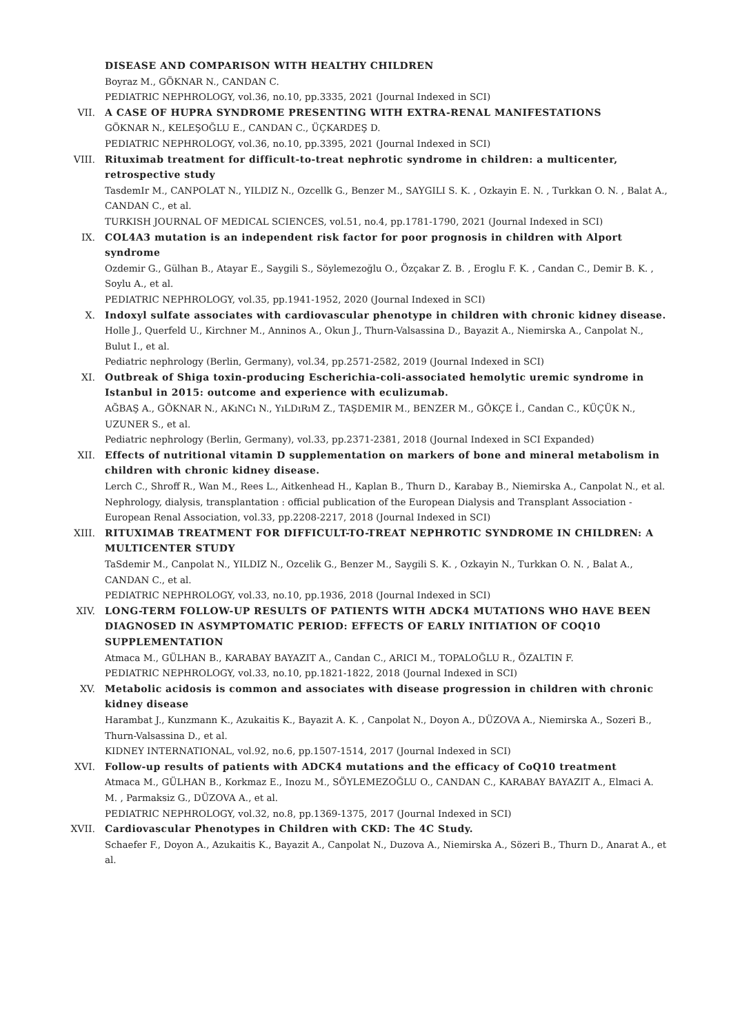DISEASE AND COMPARISON WITH HEALTHY CHILDREN
Boyraz M., GÖKNAR N., CANDAN C.
PEDIATRIC NEPHROLOGY, vol.36, no.10, pp.3335, 2021 (Journal Indexed in SCI)
VII. A CASE OF HUPRA SYNDROME PRESENTING WITH EXTRA-RENAL MANIFESTATIONS
GÖKNAR N., KELEŞOĞLU E., CANDAN C., ÜÇKARDEŞ D.
PEDIATRIC NEPHROLOGY, vol.36, no.10, pp.3395, 2021 (Journal Indexed in SCI)
VIII. Rituximab treatment for difficult-to-treat nephrotic syndrome in children: a multicenter, retrospective study
TasdemIr M., CANPOLAT N., YILDIZ N., Ozcellk G., Benzer M., SAYGILI S. K. , Ozkayin E. N. , Turkkan O. N. , Balat A., CANDAN C., et al.
TURKISH JOURNAL OF MEDICAL SCIENCES, vol.51, no.4, pp.1781-1790, 2021 (Journal Indexed in SCI)
IX. COL4A3 mutation is an independent risk factor for poor prognosis in children with Alport syndrome
Ozdemir G., Gülhan B., Atayar E., Saygili S., Söylemezoğlu O., Özçakar Z. B. , Eroglu F. K. , Candan C., Demir B. K. , Soylu A., et al.
PEDIATRIC NEPHROLOGY, vol.35, pp.1941-1952, 2020 (Journal Indexed in SCI)
X. Indoxyl sulfate associates with cardiovascular phenotype in children with chronic kidney disease.
Holle J., Querfeld U., Kirchner M., Anninos A., Okun J., Thurn-Valsassina D., Bayazit A., Niemirska A., Canpolat N., Bulut I., et al.
Pediatric nephrology (Berlin, Germany), vol.34, pp.2571-2582, 2019 (Journal Indexed in SCI)
XI. Outbreak of Shiga toxin-producing Escherichia-coli-associated hemolytic uremic syndrome in Istanbul in 2015: outcome and experience with eculizumab.
AĞBAŞ A., GÖKNAR N., AKıNCı N., YıLDıRıM Z., TAŞDEMIR M., BENZER M., GÖKÇE İ., Candan C., KÜÇÜK N., UZUNER S., et al.
Pediatric nephrology (Berlin, Germany), vol.33, pp.2371-2381, 2018 (Journal Indexed in SCI Expanded)
XII. Effects of nutritional vitamin D supplementation on markers of bone and mineral metabolism in children with chronic kidney disease.
Lerch C., Shroff R., Wan M., Rees L., Aitkenhead H., Kaplan B., Thurn D., Karabay B., Niemirska A., Canpolat N., et al.
Nephrology, dialysis, transplantation : official publication of the European Dialysis and Transplant Association - European Renal Association, vol.33, pp.2208-2217, 2018 (Journal Indexed in SCI)
XIII. RITUXIMAB TREATMENT FOR DIFFICULT-TO-TREAT NEPHROTIC SYNDROME IN CHILDREN: A MULTICENTER STUDY
TaSdemir M., Canpolat N., YILDIZ N., Ozcelik G., Benzer M., Saygili S. K. , Ozkayin N., Turkkan O. N. , Balat A., CANDAN C., et al.
PEDIATRIC NEPHROLOGY, vol.33, no.10, pp.1936, 2018 (Journal Indexed in SCI)
XIV. LONG-TERM FOLLOW-UP RESULTS OF PATIENTS WITH ADCK4 MUTATIONS WHO HAVE BEEN DIAGNOSED IN ASYMPTOMATIC PERIOD: EFFECTS OF EARLY INITIATION OF COQ10 SUPPLEMENTATION
Atmaca M., GÜLHAN B., KARABAY BAYAZIT A., Candan C., ARICI M., TOPALOĞLU R., ÖZALTIN F.
PEDIATRIC NEPHROLOGY, vol.33, no.10, pp.1821-1822, 2018 (Journal Indexed in SCI)
XV. Metabolic acidosis is common and associates with disease progression in children with chronic kidney disease
Harambat J., Kunzmann K., Azukaitis K., Bayazit A. K. , Canpolat N., Doyon A., DÜZOVA A., Niemirska A., Sozeri B., Thurn-Valsassina D., et al.
KIDNEY INTERNATIONAL, vol.92, no.6, pp.1507-1514, 2017 (Journal Indexed in SCI)
XVI. Follow-up results of patients with ADCK4 mutations and the efficacy of CoQ10 treatment
Atmaca M., GÜLHAN B., Korkmaz E., Inozu M., SÖYLEMEZOĞLU O., CANDAN C., KARABAY BAYAZIT A., Elmaci A. M. , Parmaksiz G., DÜZOVA A., et al.
PEDIATRIC NEPHROLOGY, vol.32, no.8, pp.1369-1375, 2017 (Journal Indexed in SCI)
XVII. Cardiovascular Phenotypes in Children with CKD: The 4C Study.
Schaefer F., Doyon A., Azukaitis K., Bayazit A., Canpolat N., Duzova A., Niemirska A., Sözeri B., Thurn D., Anarat A., et al.